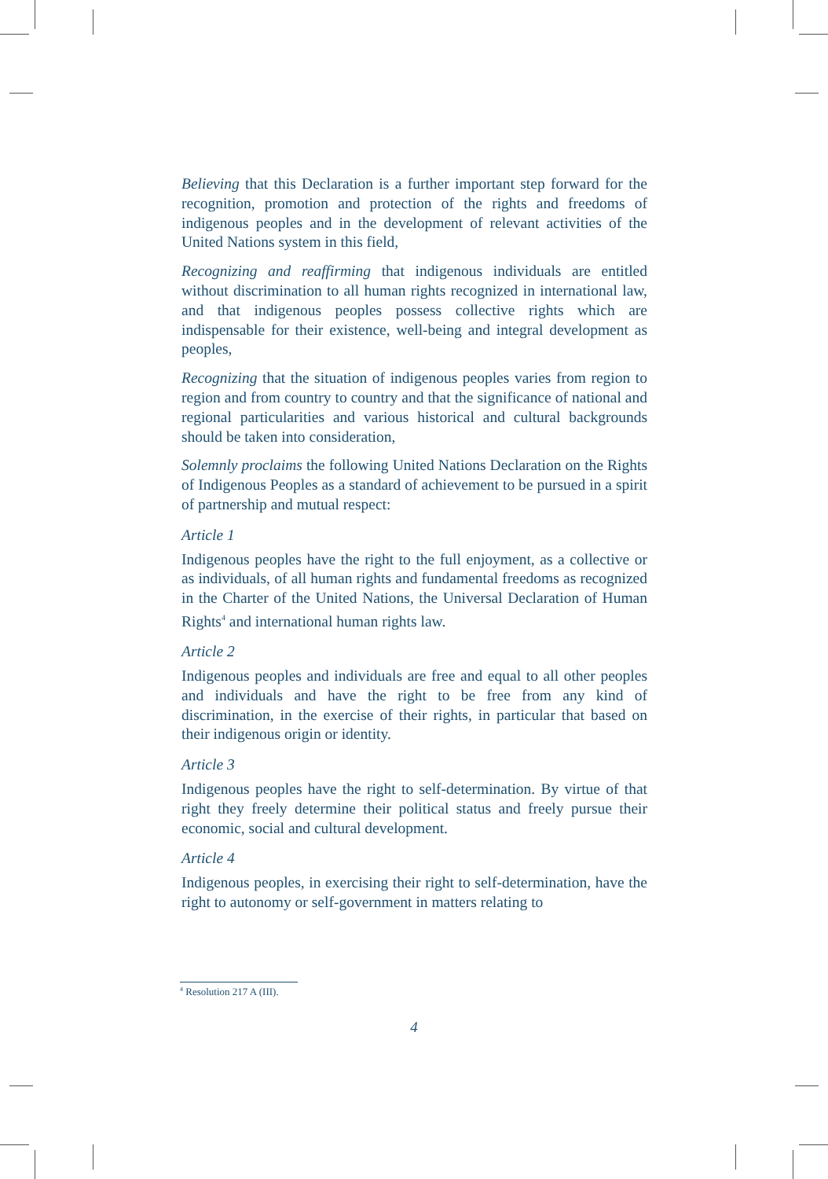Believing that this Declaration is a further important step forward for the recognition, promotion and protection of the rights and freedoms of indigenous peoples and in the development of relevant activities of the United Nations system in this field,
Recognizing and reaffirming that indigenous individuals are entitled without discrimination to all human rights recognized in international law, and that indigenous peoples possess collective rights which are indispensable for their existence, well-being and integral development as peoples,
Recognizing that the situation of indigenous peoples varies from region to region and from country to country and that the significance of national and regional particularities and various historical and cultural backgrounds should be taken into consideration,
Solemnly proclaims the following United Nations Declaration on the Rights of Indigenous Peoples as a standard of achievement to be pursued in a spirit of partnership and mutual respect:
Article 1
Indigenous peoples have the right to the full enjoyment, as a collective or as individuals, of all human rights and fundamental freedoms as recognized in the Charter of the United Nations, the Universal Declaration of Human Rights<sup>4</sup> and international human rights law.
Article 2
Indigenous peoples and individuals are free and equal to all other peoples and individuals and have the right to be free from any kind of discrimination, in the exercise of their rights, in particular that based on their indigenous origin or identity.
Article 3
Indigenous peoples have the right to self-determination. By virtue of that right they freely determine their political status and freely pursue their economic, social and cultural development.
Article 4
Indigenous peoples, in exercising their right to self-determination, have the right to autonomy or self-government in matters relating to
<sup>4</sup> Resolution 217 A (III).
4